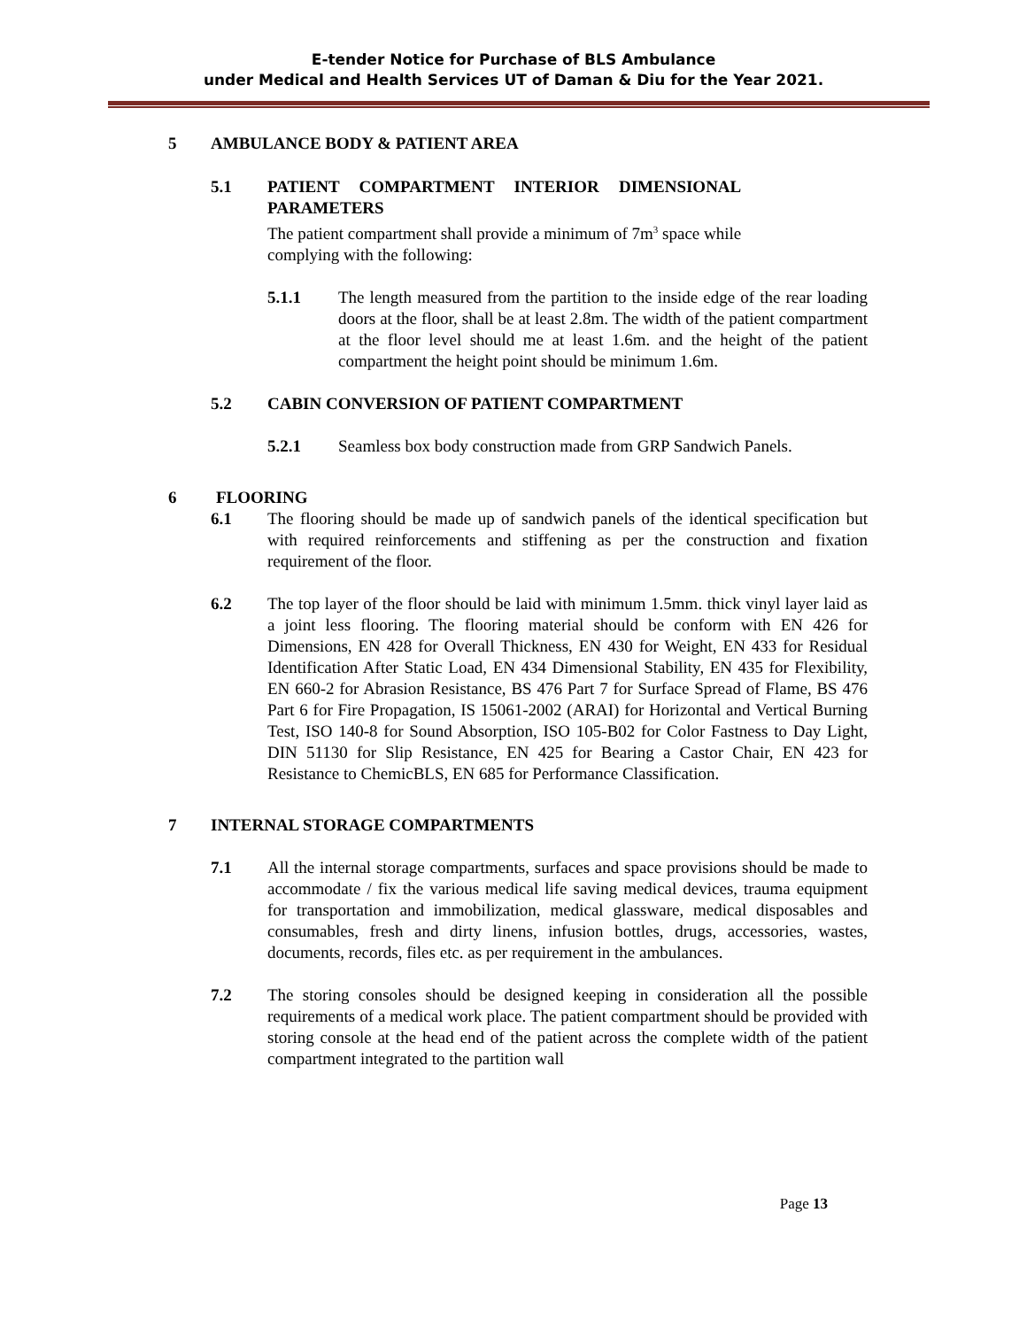E-tender Notice for Purchase of BLS Ambulance
under Medical and Health Services UT of Daman & Diu for the Year 2021.
5 AMBULANCE BODY & PATIENT AREA
5.1 PATIENT COMPARTMENT INTERIOR DIMENSIONAL
PARAMETERS
The patient compartment shall provide a minimum of 7m<sup>3</sup> space while
complying with the following:
5.1.1 The length measured from the partition to the inside edge of the rear loading doors at the floor, shall be at least 2.8m. The width of the patient compartment at the floor level should me at least 1.6m. and the height of the patient compartment the height point should be minimum 1.6m.
5.2 CABIN CONVERSION OF PATIENT COMPARTMENT
5.2.1 Seamless box body construction made from GRP Sandwich Panels.
6 FLOORING
6.1 The flooring should be made up of sandwich panels of the identical specification but with required reinforcements and stiffening as per the construction and fixation requirement of the floor.
6.2 The top layer of the floor should be laid with minimum 1.5mm. thick vinyl layer laid as a joint less flooring. The flooring material should be conform with EN 426 for Dimensions, EN 428 for Overall Thickness, EN 430 for Weight, EN 433 for Residual Identification After Static Load, EN 434 Dimensional Stability, EN 435 for Flexibility, EN 660-2 for Abrasion Resistance, BS 476 Part 7 for Surface Spread of Flame, BS 476 Part 6 for Fire Propagation, IS 15061-2002 (ARAI) for Horizontal and Vertical Burning Test, ISO 140-8 for Sound Absorption, ISO 105-B02 for Color Fastness to Day Light, DIN 51130 for Slip Resistance, EN 425 for Bearing a Castor Chair, EN 423 for Resistance to ChemicBLS, EN 685 for Performance Classification.
7 INTERNAL STORAGE COMPARTMENTS
7.1 All the internal storage compartments, surfaces and space provisions should be made to accommodate / fix the various medical life saving medical devices, trauma equipment for transportation and immobilization, medical glassware, medical disposables and consumables, fresh and dirty linens, infusion bottles, drugs, accessories, wastes, documents, records, files etc. as per requirement in the ambulances.
7.2 The storing consoles should be designed keeping in consideration all the possible requirements of a medical work place. The patient compartment should be provided with storing console at the head end of the patient across the complete width of the patient compartment integrated to the partition wall
Page 13